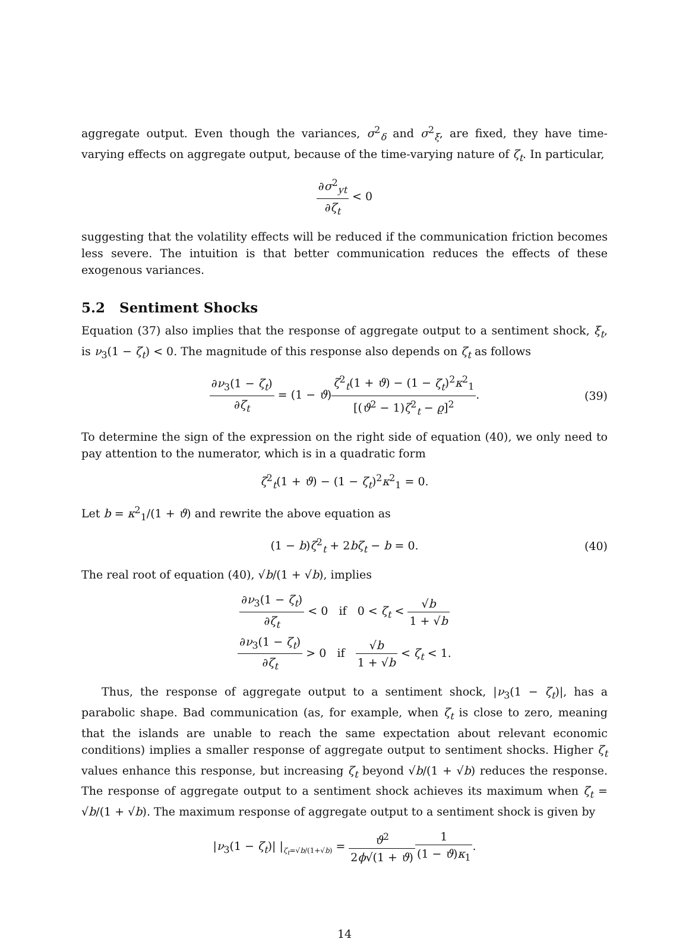aggregate output. Even though the variances, σ<sup>2</sup><sub>δ</sub> and σ<sup>2</sup><sub>ξ</sub>, are fixed, they have time-varying effects on aggregate output, because of the time-varying nature of ζ<sub>t</sub>. In particular,
∂σ<sup>2</sup><sub>yt</sub> ∂ζ<sub>t</sub> < 0
suggesting that the volatility effects will be reduced if the communication friction becomes less severe. The intuition is that better communication reduces the effects of these exogenous variances.
5.2 Sentiment Shocks
Equation (37) also implies that the response of aggregate output to a sentiment shock, ξ<sub>t</sub>, is ν<sub>3</sub>(1 − ζ<sub>t</sub>) < 0. The magnitude of this response also depends on ζ<sub>t</sub> as follows
∂ν<sub>3</sub>(1 − ζ<sub>t</sub>) ∂ζ<sub>t</sub> = (1 − ϑ)ζ<sup>2</sup><sub>t</sub>(1 + ϑ) − (1 − ζ<sub>t</sub>)<sup>2</sup>κ<sup>2</sup><sub>1</sub> [(ϑ<sup>2</sup> − 1)ζ<sup>2</sup><sub>t</sub> − ϱ]<sup>2</sup>. (39)
To determine the sign of the expression on the right side of equation (40), we only need to pay attention to the numerator, which is in a quadratic form
ζ<sup>2</sup><sub>t</sub>(1 + ϑ) − (1 − ζ<sub>t</sub>)<sup>2</sup>κ<sup>2</sup><sub>1</sub> = 0.
Let b = κ<sup>2</sup><sub>1</sub>/(1 + ϑ) and rewrite the above equation as
(1 − b)ζ<sup>2</sup><sub>t</sub> + 2bζ<sub>t</sub> − b = 0. (40)
The real root of equation (40), √b/(1 + √b), implies
∂ν<sub>3</sub>(1 − ζ<sub>t</sub>) ∂ζ<sub>t</sub> < 0 if 0 < ζ<sub>t</sub> < √b 1 + √b
∂ν<sub>3</sub>(1 − ζ<sub>t</sub>) ∂ζ<sub>t</sub> > 0 if √b 1 + √b < ζ<sub>t</sub> < 1.
Thus, the response of aggregate output to a sentiment shock, |ν<sub>3</sub>(1 − ζ<sub>t</sub>)|, has a parabolic shape. Bad communication (as, for example, when ζ<sub>t</sub> is close to zero, meaning that the islands are unable to reach the same expectation about relevant economic conditions) implies a smaller response of aggregate output to sentiment shocks. Higher ζ<sub>t</sub> values enhance this response, but increasing ζ<sub>t</sub> beyond √b/(1 + √b) reduces the response. The response of aggregate output to a sentiment shock achieves its maximum when ζ<sub>t</sub> = √b/(1 + √b). The maximum response of aggregate output to a sentiment shock is given by
|ν<sub>3</sub>(1 − ζ<sub>t</sub>)| |<sub>ζ<sub>t</sub>=√b/(1+√b)</sub> = ϑ<sup>2</sup> 2ϕ√(1 + ϑ) 1 (1 − ϑ)κ<sub>1</sub>.
14